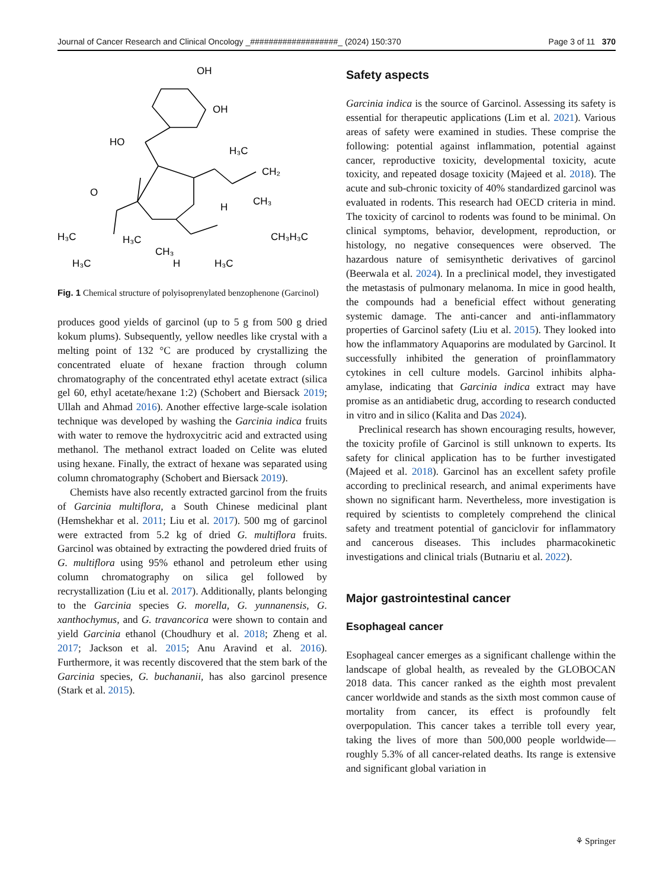Journal of Cancer Research and Clinical Oncology _###################_ (2024) 150:370 Page 3 of 11 370
OH
OH
HO
H₃C
CH₂
CH₃
H
O
H₃C
H₃C
CH₃
CH₃H₃C
H₃C
H
H₃C
Fig. 1 Chemical structure of polyisoprenylated benzophenone (Garcinol)
produces good yields of garcinol (up to 5 g from 500 g dried kokum plums). Subsequently, yellow needles like crystal with a melting point of 132 °C are produced by crystallizing the concentrated eluate of hexane fraction through column chromatography of the concentrated ethyl acetate extract (silica gel 60, ethyl acetate/hexane 1:2) (Schobert and Biersack 2019; Ullah and Ahmad 2016). Another effective large-scale isolation technique was developed by washing the Garcinia indica fruits with water to remove the hydroxycitric acid and extracted using methanol. The methanol extract loaded on Celite was eluted using hexane. Finally, the extract of hexane was separated using column chromatography (Schobert and Biersack 2019).
Chemists have also recently extracted garcinol from the fruits of Garcinia multiflora, a South Chinese medicinal plant (Hemshekhar et al. 2011; Liu et al. 2017). 500 mg of garcinol were extracted from 5.2 kg of dried G. multiflora fruits. Garcinol was obtained by extracting the powdered dried fruits of G. multiflora using 95% ethanol and petroleum ether using column chromatography on silica gel followed by recrystallization (Liu et al. 2017). Additionally, plants belonging to the Garcinia species G. morella, G. yunnanensis, G. xanthochymus, and G. travancorica were shown to contain and yield Garcinia ethanol (Choudhury et al. 2018; Zheng et al. 2017; Jackson et al. 2015; Anu Aravind et al. 2016). Furthermore, it was recently discovered that the stem bark of the Garcinia species, G. buchananii, has also garcinol presence (Stark et al. 2015).
Safety aspects
Garcinia indica is the source of Garcinol. Assessing its safety is essential for therapeutic applications (Lim et al. 2021). Various areas of safety were examined in studies. These comprise the following: potential against inflammation, potential against cancer, reproductive toxicity, developmental toxicity, acute toxicity, and repeated dosage toxicity (Majeed et al. 2018). The acute and sub-chronic toxicity of 40% standardized garcinol was evaluated in rodents. This research had OECD criteria in mind. The toxicity of carcinol to rodents was found to be minimal. On clinical symptoms, behavior, development, reproduction, or histology, no negative consequences were observed. The hazardous nature of semisynthetic derivatives of garcinol (Beerwala et al. 2024). In a preclinical model, they investigated the metastasis of pulmonary melanoma. In mice in good health, the compounds had a beneficial effect without generating systemic damage. The anti-cancer and anti-inflammatory properties of Garcinol safety (Liu et al. 2015). They looked into how the inflammatory Aquaporins are modulated by Garcinol. It successfully inhibited the generation of proinflammatory cytokines in cell culture models. Garcinol inhibits alpha-amylase, indicating that Garcinia indica extract may have promise as an antidiabetic drug, according to research conducted in vitro and in silico (Kalita and Das 2024).
Preclinical research has shown encouraging results, however, the toxicity profile of Garcinol is still unknown to experts. Its safety for clinical application has to be further investigated (Majeed et al. 2018). Garcinol has an excellent safety profile according to preclinical research, and animal experiments have shown no significant harm. Nevertheless, more investigation is required by scientists to completely comprehend the clinical safety and treatment potential of ganciclovir for inflammatory and cancerous diseases. This includes pharmacokinetic investigations and clinical trials (Butnariu et al. 2022).
Major gastrointestinal cancer
Esophageal cancer
Esophageal cancer emerges as a significant challenge within the landscape of global health, as revealed by the GLOBOCAN 2018 data. This cancer ranked as the eighth most prevalent cancer worldwide and stands as the sixth most common cause of mortality from cancer, its effect is profoundly felt overpopulation. This cancer takes a terrible toll every year, taking the lives of more than 500,000 people worldwide—roughly 5.3% of all cancer-related deaths. Its range is extensive and significant global variation in
⚘ Springer